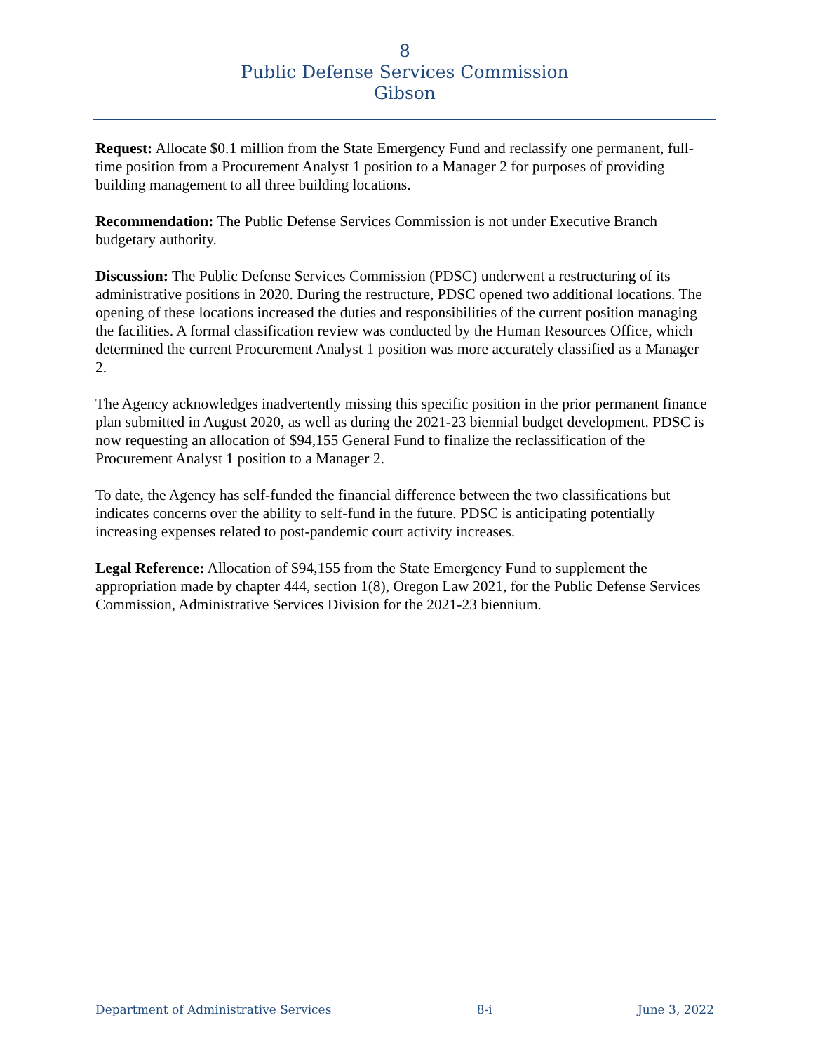8
Public Defense Services Commission
Gibson
Request: Allocate $0.1 million from the State Emergency Fund and reclassify one permanent, full-time position from a Procurement Analyst 1 position to a Manager 2 for purposes of providing building management to all three building locations.
Recommendation: The Public Defense Services Commission is not under Executive Branch budgetary authority.
Discussion: The Public Defense Services Commission (PDSC) underwent a restructuring of its administrative positions in 2020. During the restructure, PDSC opened two additional locations. The opening of these locations increased the duties and responsibilities of the current position managing the facilities. A formal classification review was conducted by the Human Resources Office, which determined the current Procurement Analyst 1 position was more accurately classified as a Manager 2.
The Agency acknowledges inadvertently missing this specific position in the prior permanent finance plan submitted in August 2020, as well as during the 2021-23 biennial budget development. PDSC is now requesting an allocation of $94,155 General Fund to finalize the reclassification of the Procurement Analyst 1 position to a Manager 2.
To date, the Agency has self-funded the financial difference between the two classifications but indicates concerns over the ability to self-fund in the future. PDSC is anticipating potentially increasing expenses related to post-pandemic court activity increases.
Legal Reference: Allocation of $94,155 from the State Emergency Fund to supplement the appropriation made by chapter 444, section 1(8), Oregon Law 2021, for the Public Defense Services Commission, Administrative Services Division for the 2021-23 biennium.
Department of Administrative Services 8-i June 3, 2022